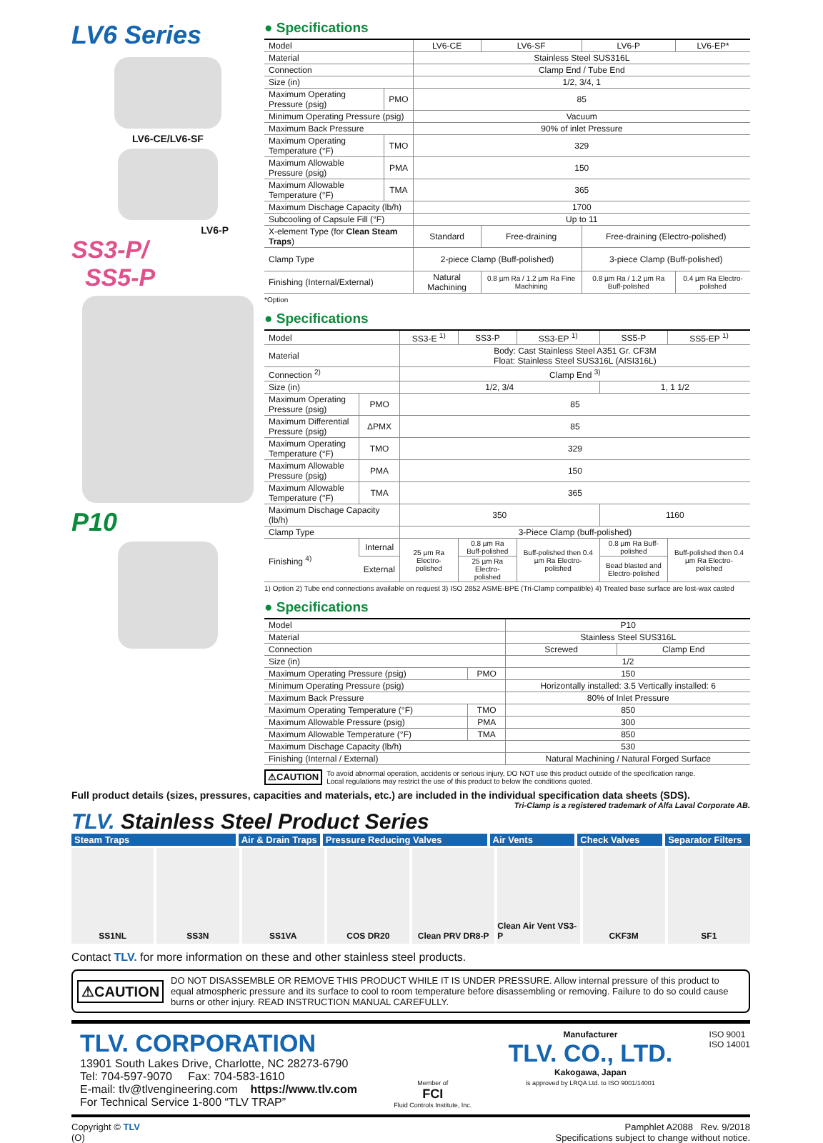LV6 Series
LV6-CE/LV6-SF
LV6-P
SS3-P/
SS5-P
P10
● Specifications
| Model | | LV6-CE | LV6-SF | LV6-P | LV6-EP* |
| --- | --- | --- | --- | --- | --- |
| Material | | Stainless Steel SUS316L | | | |
| Connection | | Clamp End / Tube End | | | |
| Size (in) | | 1/2, 3/4, 1 | | | |
| Maximum Operating Pressure (psig) | PMO | 85 | | | |
| Minimum Operating Pressure (psig) | | Vacuum | | | |
| Maximum Back Pressure | | 90% of inlet Pressure | | | |
| Maximum Operating Temperature (°F) | TMO | 329 | | | |
| Maximum Allowable Pressure (psig) | PMA | 150 | | | |
| Maximum Allowable Temperature (°F) | TMA | 365 | | | |
| Maximum Dischage Capacity (lb/h) | | 1700 | | | |
| Subcooling of Capsule Fill (°F) | | Up to 11 | | | |
| X-element Type (for Clean Steam Traps ) | | Standard | Free-draining | Free-draining (Electro-polished) | |
| Clamp Type | | 2-piece Clamp (Buff-polished) | | 3-piece Clamp (Buff-polished) | |
| Finishing (Internal/External) | | Natural Machining | 0.8 µm Ra / 1.2 µm Ra Fine Machining | 0.8 µm Ra / 1.2 µm Ra Buff-polished | 0.4 µm Ra Electro-polished |
*Option
● Specifications
| Model | | | SS3-E <sup>1)</sup> | SS3-P | SS3-EP <sup>1)</sup> | SS5-P | SS5-EP <sup>1)</sup> |
| --- | --- | --- | --- | --- | --- | --- | --- |
| Material | | | Body: Cast Stainless Steel A351 Gr. CF3M Float: Stainless Steel SUS316L (AISI316L) | | | | |
| Connection <sup>2)</sup> | | | Clamp End <sup>3)</sup> | | | | |
| Size (in) | | | 1/2, 3/4 | | | 1, 1 1/2 | |
| Maximum Operating Pressure (psig) | | PMO | 85 | | | | |
| Maximum Differential Pressure (psig) | | ΔPMX | 85 | | | | |
| Maximum Operating Temperature (°F) | | TMO | 329 | | | | |
| Maximum Allowable Pressure (psig) | | PMA | 150 | | | | |
| Maximum Allowable Temperature (°F) | | TMA | 365 | | | | |
| Maximum Dischage Capacity (lb/h) | | | 350 | | | 1160 | |
| Clamp Type | | | 3-Piece Clamp (buff-polished) | | | | |
| Finishing <sup>4)</sup> | Internal | | 25 µm Ra Electro-polished | 0.8 µm Ra Buff-polished | Buff-polished then 0.4 µm Ra Electro-polished | 0.8 µm Ra Buff-polished | Buff-polished then 0.4 µm Ra Electro-polished |
| | External | | | 25 µm Ra Electro-polished | | Bead blasted and Electro-polished | |
1) Option 2) Tube end connections available on request 3) ISO 2852 ASME-BPE (Tri-Clamp compatible) 4) Treated base surface are lost-wax casted
● Specifications
| Model | | P10 | |
| --- | --- | --- | --- |
| Material | | Stainless Steel SUS316L | |
| Connection | | Screwed | Clamp End |
| Size (in) | | 1/2 | |
| Maximum Operating Pressure (psig) | PMO | 150 | |
| Minimum Operating Pressure (psig) | | Horizontally installed: 3.5 Vertically installed: 6 | |
| Maximum Back Pressure | | 80% of Inlet Pressure | |
| Maximum Operating Temperature (°F) | TMO | 850 | |
| Maximum Allowable Pressure (psig) | PMA | 300 | |
| Maximum Allowable Temperature (°F) | TMA | 850 | |
| Maximum Dischage Capacity (lb/h) | | 530 | |
| Finishing (Internal / External) | | Natural Machining / Natural Forged Surface | |
⚠CAUTION To avoid abnormal operation, accidents or serious injury, DO NOT use this product outside of the specification range.
Local regulations may restrict the use of this product to below the conditions quoted.
Full product details (sizes, pressures, capacities and materials, etc.) are included in the individual specification data sheets (SDS).
Tri-Clamp is a registered trademark of Alfa Laval Corporate AB.
TLV. Stainless Steel Product Series
Steam Traps Air & Drain Traps Pressure Reducing Valves Air Vents Check Valves Separator Filters
SS1NL SS3N SS1VA COS DR20 Clean PRV DR8-P Clean Air Vent VS3-P CKF3M SF1
Contact TLV. for more information on these and other stainless steel products.
⚠CAUTION DO NOT DISASSEMBLE OR REMOVE THIS PRODUCT WHILE IT IS UNDER PRESSURE. Allow internal pressure of this product to equal atmospheric pressure and its surface to cool to room temperature before disassembling or removing. Failure to do so could cause burns or other injury. READ INSTRUCTION MANUAL CAREFULLY.
TLV. CORPORATION
13901 South Lakes Drive, Charlotte, NC 28273-6790
Tel: 704-597-9070 Fax: 704-583-1610
E-mail: tlv@tlvengineering.com https://www.tlv.com
For Technical Service 1-800 “TLV TRAP”
Member of
FCI
Fluid Controls Institute, Inc.
Manufacturer
TLV. CO., LTD.
Kakogawa, Japan
is approved by LRQA Ltd. to ISO 9001/14001
ISO 9001
ISO 14001
Copyright © TLV
(O)
Pamphlet A2088 Rev. 9/2018
Specifications subject to change without notice.